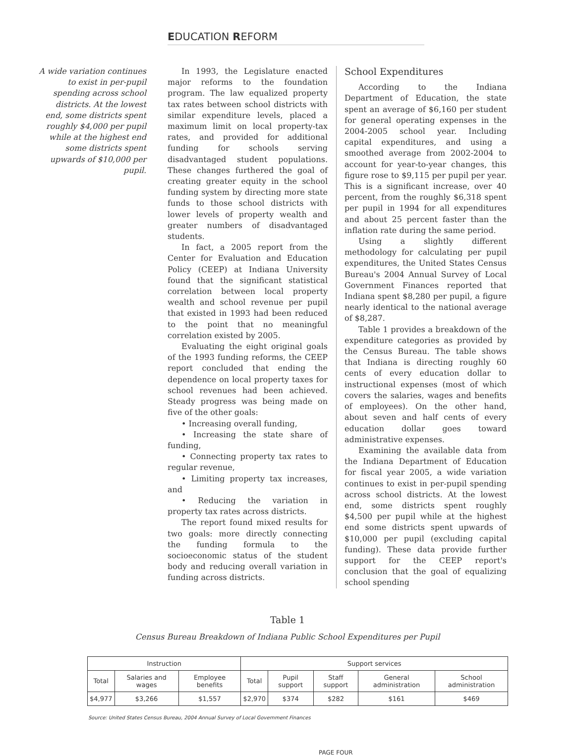EDUCATION REFORM
A wide variation continues to exist in per-pupil spending across school districts. At the lowest end, some districts spent roughly $4,000 per pupil while at the highest end some districts spent upwards of $10,000 per pupil.
In 1993, the Legislature enacted major reforms to the foundation program. The law equalized property tax rates between school districts with similar expenditure levels, placed a maximum limit on local property-tax rates, and provided for additional funding for schools serving disadvantaged student populations. These changes furthered the goal of creating greater equity in the school funding system by directing more state funds to those school districts with lower levels of property wealth and greater numbers of disadvantaged students.
In fact, a 2005 report from the Center for Evaluation and Education Policy (CEEP) at Indiana University found that the significant statistical correlation between local property wealth and school revenue per pupil that existed in 1993 had been reduced to the point that no meaningful correlation existed by 2005.
Evaluating the eight original goals of the 1993 funding reforms, the CEEP report concluded that ending the dependence on local property taxes for school revenues had been achieved. Steady progress was being made on five of the other goals:
• Increasing overall funding,
• Increasing the state share of funding,
• Connecting property tax rates to regular revenue,
• Limiting property tax increases, and
• Reducing the variation in property tax rates across districts.
The report found mixed results for two goals: more directly connecting the funding formula to the socioeconomic status of the student body and reducing overall variation in funding across districts.
School Expenditures
According to the Indiana Department of Education, the state spent an average of $6,160 per student for general operating expenses in the 2004-2005 school year. Including capital expenditures, and using a smoothed average from 2002-2004 to account for year-to-year changes, this figure rose to $9,115 per pupil per year. This is a significant increase, over 40 percent, from the roughly $6,318 spent per pupil in 1994 for all expenditures and about 25 percent faster than the inflation rate during the same period.
Using a slightly different methodology for calculating per pupil expenditures, the United States Census Bureau's 2004 Annual Survey of Local Government Finances reported that Indiana spent $8,280 per pupil, a figure nearly identical to the national average of $8,287.
Table 1 provides a breakdown of the expenditure categories as provided by the Census Bureau. The table shows that Indiana is directing roughly 60 cents of every education dollar to instructional expenses (most of which covers the salaries, wages and benefits of employees). On the other hand, about seven and half cents of every education dollar goes toward administrative expenses.
Examining the available data from the Indiana Department of Education for fiscal year 2005, a wide variation continues to exist in per-pupil spending across school districts. At the lowest end, some districts spent roughly $4,500 per pupil while at the highest end some districts spent upwards of $10,000 per pupil (excluding capital funding). These data provide further support for the CEEP report's conclusion that the goal of equalizing school spending
Table 1
Census Bureau Breakdown of Indiana Public School Expenditures per Pupil
| Instruction | | | Support services | | | | |
| --- | --- | --- | --- | --- | --- | --- | --- |
| Total | Salaries and wages | Employee benefits | Total | Pupil support | Staff support | General administration | School administration |
| $4,977 | $3,266 | $1,557 | $2,970 | $374 | $282 | $161 | $469 |
Source: United States Census Bureau, 2004 Annual Survey of Local Government Finances
PAGE FOUR